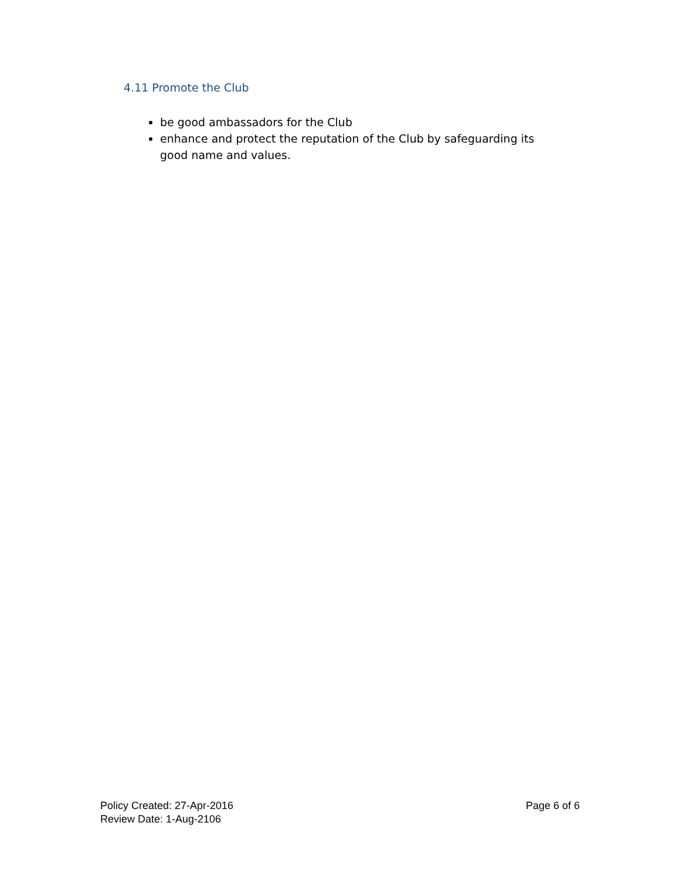4.11 Promote the Club
be good ambassadors for the Club
enhance and protect the reputation of the Club by safeguarding its good name and values.
Policy Created: 27-Apr-2016
Review Date: 1-Aug-2106
Page 6 of 6